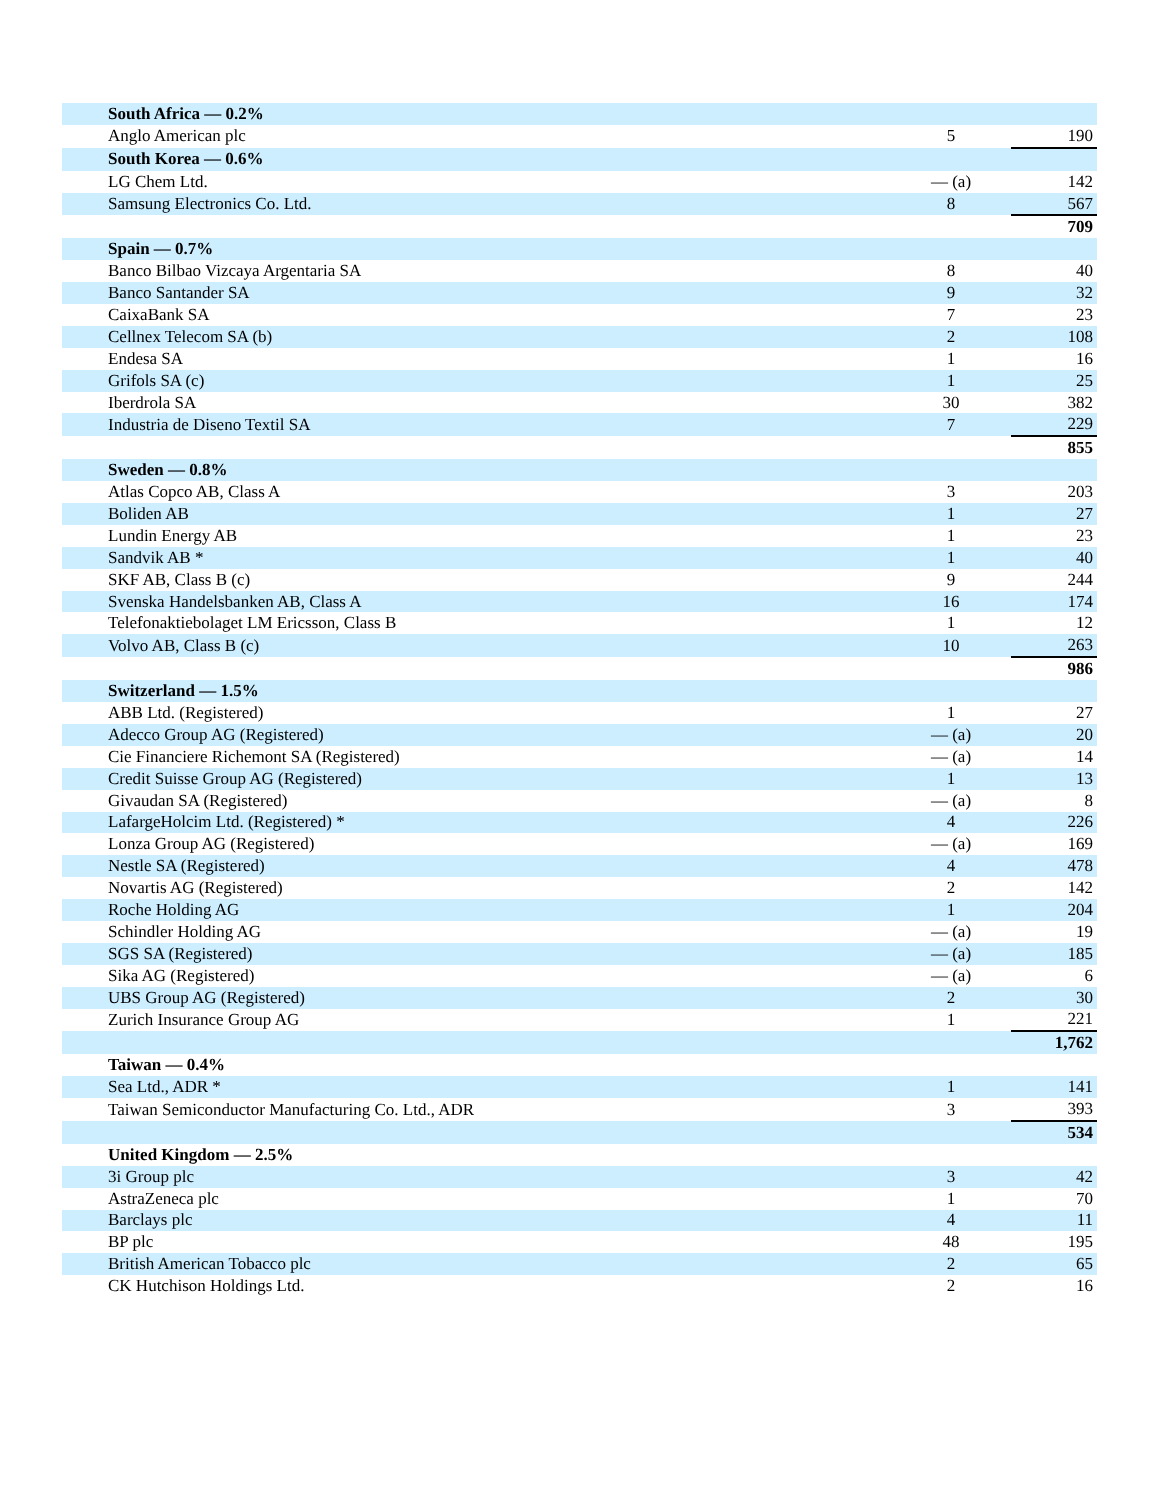| South Africa — 0.2% | | | |
| Anglo American plc | 5 | | 190 |
| South Korea — 0.6% | | | |
| LG Chem Ltd. | — (a) | | 142 |
| Samsung Electronics Co. Ltd. | 8 | | 567 |
| | | | 709 |
| Spain — 0.7% | | | |
| Banco Bilbao Vizcaya Argentaria SA | 8 | | 40 |
| Banco Santander SA | 9 | | 32 |
| CaixaBank SA | 7 | | 23 |
| Cellnex Telecom SA (b) | 2 | | 108 |
| Endesa SA | 1 | | 16 |
| Grifols SA (c) | 1 | | 25 |
| Iberdrola SA | 30 | | 382 |
| Industria de Diseno Textil SA | 7 | | 229 |
| | | | 855 |
| Sweden — 0.8% | | | |
| Atlas Copco AB, Class A | 3 | | 203 |
| Boliden AB | 1 | | 27 |
| Lundin Energy AB | 1 | | 23 |
| Sandvik AB * | 1 | | 40 |
| SKF AB, Class B (c) | 9 | | 244 |
| Svenska Handelsbanken AB, Class A | 16 | | 174 |
| Telefonaktiebolaget LM Ericsson, Class B | 1 | | 12 |
| Volvo AB, Class B (c) | 10 | | 263 |
| | | | 986 |
| Switzerland — 1.5% | | | |
| ABB Ltd. (Registered) | 1 | | 27 |
| Adecco Group AG (Registered) | — (a) | | 20 |
| Cie Financiere Richemont SA (Registered) | — (a) | | 14 |
| Credit Suisse Group AG (Registered) | 1 | | 13 |
| Givaudan SA (Registered) | — (a) | | 8 |
| LafargeHolcim Ltd. (Registered) * | 4 | | 226 |
| Lonza Group AG (Registered) | — (a) | | 169 |
| Nestle SA (Registered) | 4 | | 478 |
| Novartis AG (Registered) | 2 | | 142 |
| Roche Holding AG | 1 | | 204 |
| Schindler Holding AG | — (a) | | 19 |
| SGS SA (Registered) | — (a) | | 185 |
| Sika AG (Registered) | — (a) | | 6 |
| UBS Group AG (Registered) | 2 | | 30 |
| Zurich Insurance Group AG | 1 | | 221 |
| | | | 1,762 |
| Taiwan — 0.4% | | | |
| Sea Ltd., ADR * | 1 | | 141 |
| Taiwan Semiconductor Manufacturing Co. Ltd., ADR | 3 | | 393 |
| | | | 534 |
| United Kingdom — 2.5% | | | |
| 3i Group plc | 3 | | 42 |
| AstraZeneca plc | 1 | | 70 |
| Barclays plc | 4 | | 11 |
| BP plc | 48 | | 195 |
| British American Tobacco plc | 2 | | 65 |
| CK Hutchison Holdings Ltd. | 2 | | 16 |